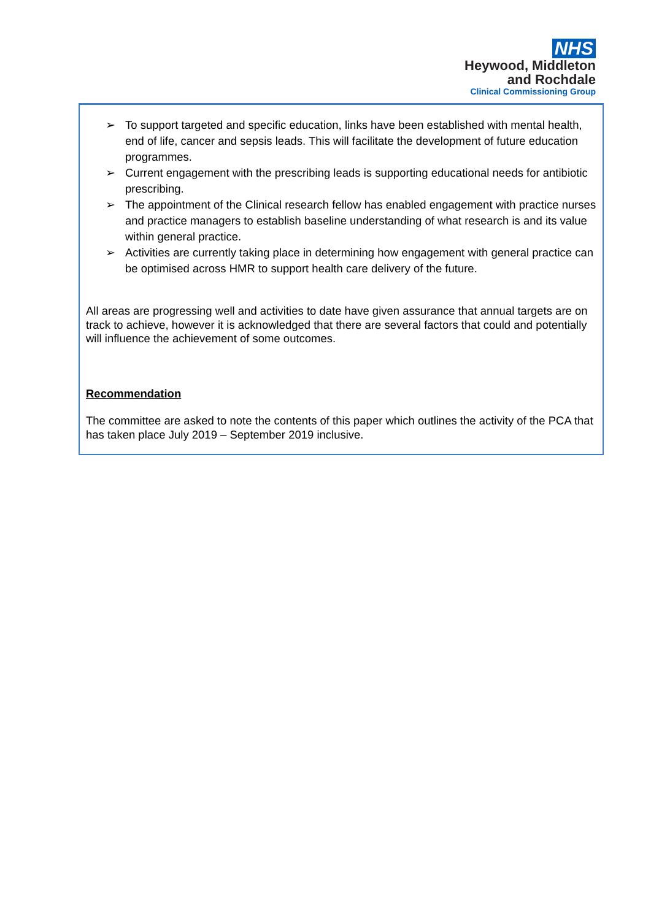NHS
Heywood, Middleton
and Rochdale
Clinical Commissioning Group
➢ To support targeted and specific education, links have been established with mental health, end of life, cancer and sepsis leads. This will facilitate the development of future education programmes.
➢ Current engagement with the prescribing leads is supporting educational needs for antibiotic prescribing.
➢ The appointment of the Clinical research fellow has enabled engagement with practice nurses and practice managers to establish baseline understanding of what research is and its value within general practice.
➢ Activities are currently taking place in determining how engagement with general practice can be optimised across HMR to support health care delivery of the future.
All areas are progressing well and activities to date have given assurance that annual targets are on track to achieve, however it is acknowledged that there are several factors that could and potentially will influence the achievement of some outcomes.
Recommendation
The committee are asked to note the contents of this paper which outlines the activity of the PCA that has taken place July 2019 – September 2019 inclusive.